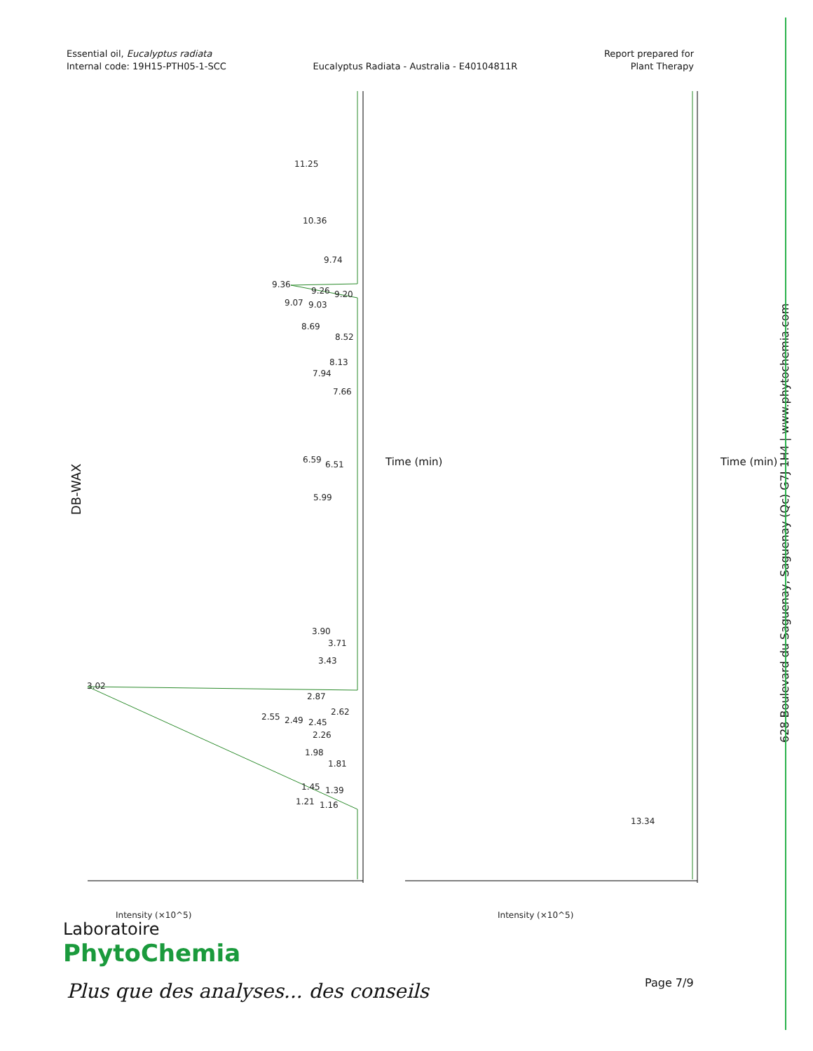Essential oil, Eucalyptus radiata
Internal code: 19H15-PTH05-1-SCC
Eucalyptus Radiata - Australia - E40104811R
Report prepared for
Plant Therapy
DB-WAX
11.25
10.36
9.74
9.36
9.26
9.20
9.07
9.03
8.69
8.52
8.13
7.94
7.66
6.59
6.51
5.99
3.90
3.71
3.43
3.02
2.87
2.62
2.55
2.49
2.45
2.26
1.98
1.81
1.45
1.39
1.21
1.16
13.34
Intensity (×10^5)
Intensity (×10^5)
Time (min) Time (min)
628 Boulevard du Saguenay, Saguenay (Qc) G7J 1H4 | www.phytochemia.com
Laboratoire
PhytoChemia
Plus que des analyses... des conseils
Page 7/9